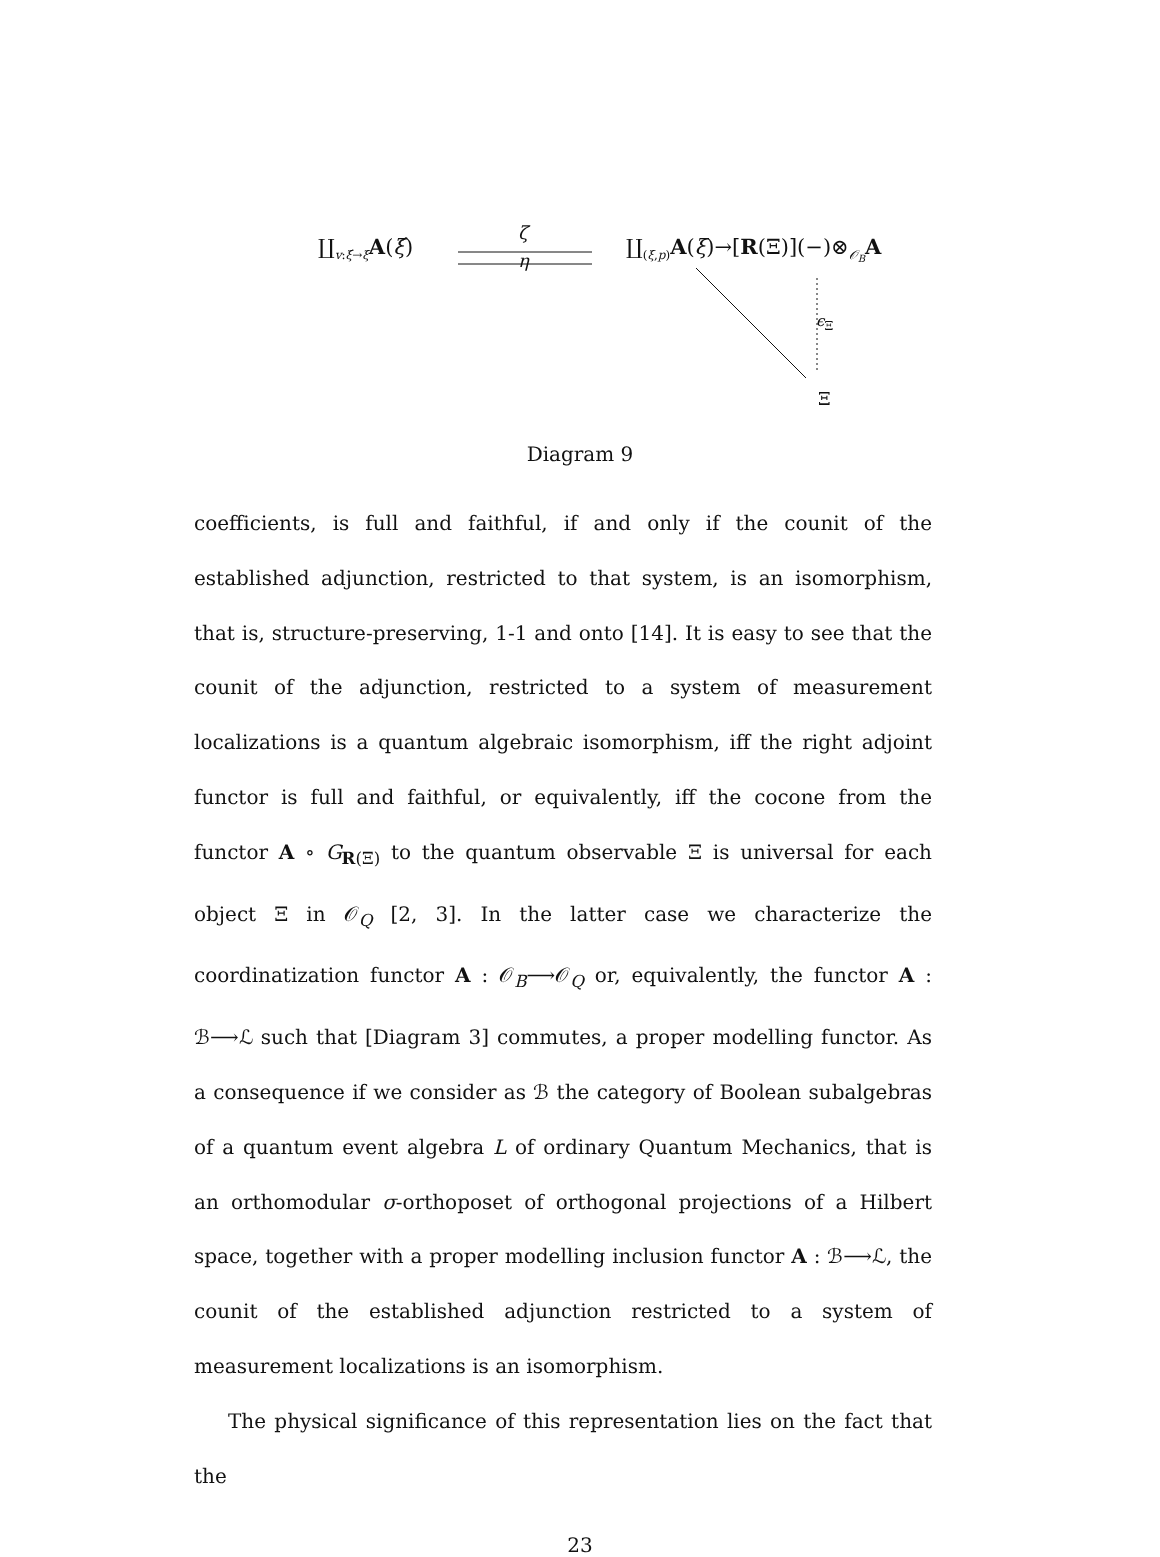∐<sub>v:ξ́→ξ</sub>A(ξ́)
ζ
η
∐<sub>(ξ,p)</sub>A(ξ)→[R(Ξ)](−)⊗<sub>𝒪<sub>B</sub></sub>A
ϵ<sub>Ξ</sub>
Ξ
Diagram 9
coefficients, is full and faithful, if and only if the counit of the established adjunction, restricted to that system, is an isomorphism, that is, structure-preserving, 1-1 and onto [14]. It is easy to see that the counit of the adjunction, restricted to a system of measurement localizations is a quantum algebraic isomorphism, iff the right adjoint functor is full and faithful, or equivalently, iff the cocone from the functor A ∘ G<sub>R(Ξ)</sub> to the quantum observable Ξ is universal for each object Ξ in 𝒪<sub>Q</sub> [2, 3]. In the latter case we characterize the coordinatization functor A : 𝒪<sub>B</sub>⟶𝒪<sub>Q</sub> or, equivalently, the functor A : ℬ⟶ℒ such that [Diagram 3] commutes, a proper modelling functor. As a consequence if we consider as ℬ the category of Boolean subalgebras of a quantum event algebra L of ordinary Quantum Mechanics, that is an orthomodular σ-orthoposet of orthogonal projections of a Hilbert space, together with a proper modelling inclusion functor A : ℬ⟶ℒ, the counit of the established adjunction restricted to a system of measurement localizations is an isomorphism.
The physical significance of this representation lies on the fact that the
23